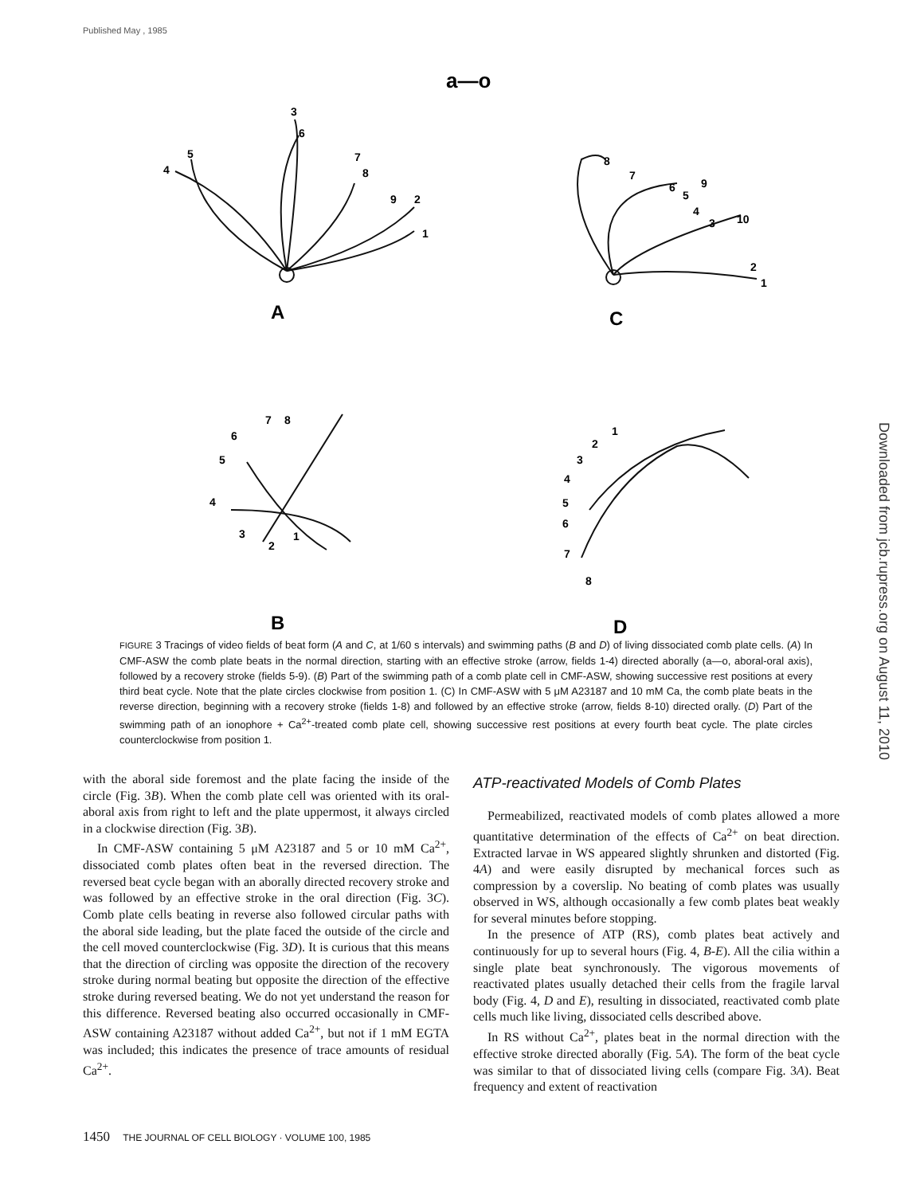Published May , 1985
Downloaded from jcb.rupress.org on August 11, 2010
3
6
5
4
7
8
9
2
1
8
7
6
5
9
4
3
10
2
1
7
8
6
5
4
3
2
1
1
2
3
4
5
6
7
8
A
C
B
D
a—o
FIGURE 3 Tracings of video fields of beat form (A and C, at 1/60 s intervals) and swimming paths (B and D) of living dissociated comb plate cells. (A) In CMF-ASW the comb plate beats in the normal direction, starting with an effective stroke (arrow, fields 1-4) directed aborally (a—o, aboral-oral axis), followed by a recovery stroke (fields 5-9). (B) Part of the swimming path of a comb plate cell in CMF-ASW, showing successive rest positions at every third beat cycle. Note that the plate circles clockwise from position 1. (C) In CMF-ASW with 5 μM A23187 and 10 mM Ca, the comb plate beats in the reverse direction, beginning with a recovery stroke (fields 1-8) and followed by an effective stroke (arrow, fields 8-10) directed orally. (D) Part of the swimming path of an ionophore + Ca<sup>2+</sup>-treated comb plate cell, showing successive rest positions at every fourth beat cycle. The plate circles counterclockwise from position 1.
with the aboral side foremost and the plate facing the inside of the circle (Fig. 3B). When the comb plate cell was oriented with its oral-aboral axis from right to left and the plate uppermost, it always circled in a clockwise direction (Fig. 3B).
In CMF-ASW containing 5 μM A23187 and 5 or 10 mM Ca<sup>2+</sup>, dissociated comb plates often beat in the reversed direction. The reversed beat cycle began with an aborally directed recovery stroke and was followed by an effective stroke in the oral direction (Fig. 3C). Comb plate cells beating in reverse also followed circular paths with the aboral side leading, but the plate faced the outside of the circle and the cell moved counterclockwise (Fig. 3D). It is curious that this means that the direction of circling was opposite the direction of the recovery stroke during normal beating but opposite the direction of the effective stroke during reversed beating. We do not yet understand the reason for this difference. Reversed beating also occurred occasionally in CMF-ASW containing A23187 without added Ca<sup>2+</sup>, but not if 1 mM EGTA was included; this indicates the presence of trace amounts of residual Ca<sup>2+</sup>.
ATP-reactivated Models of Comb Plates
Permeabilized, reactivated models of comb plates allowed a more quantitative determination of the effects of Ca<sup>2+</sup> on beat direction. Extracted larvae in WS appeared slightly shrunken and distorted (Fig. 4A) and were easily disrupted by mechanical forces such as compression by a coverslip. No beating of comb plates was usually observed in WS, although occasionally a few comb plates beat weakly for several minutes before stopping.
In the presence of ATP (RS), comb plates beat actively and continuously for up to several hours (Fig. 4, B-E). All the cilia within a single plate beat synchronously. The vigorous movements of reactivated plates usually detached their cells from the fragile larval body (Fig. 4, D and E), resulting in dissociated, reactivated comb plate cells much like living, dissociated cells described above.
In RS without Ca<sup>2+</sup>, plates beat in the normal direction with the effective stroke directed aborally (Fig. 5A). The form of the beat cycle was similar to that of dissociated living cells (compare Fig. 3A). Beat frequency and extent of reactivation
1450 THE JOURNAL OF CELL BIOLOGY · VOLUME 100, 1985